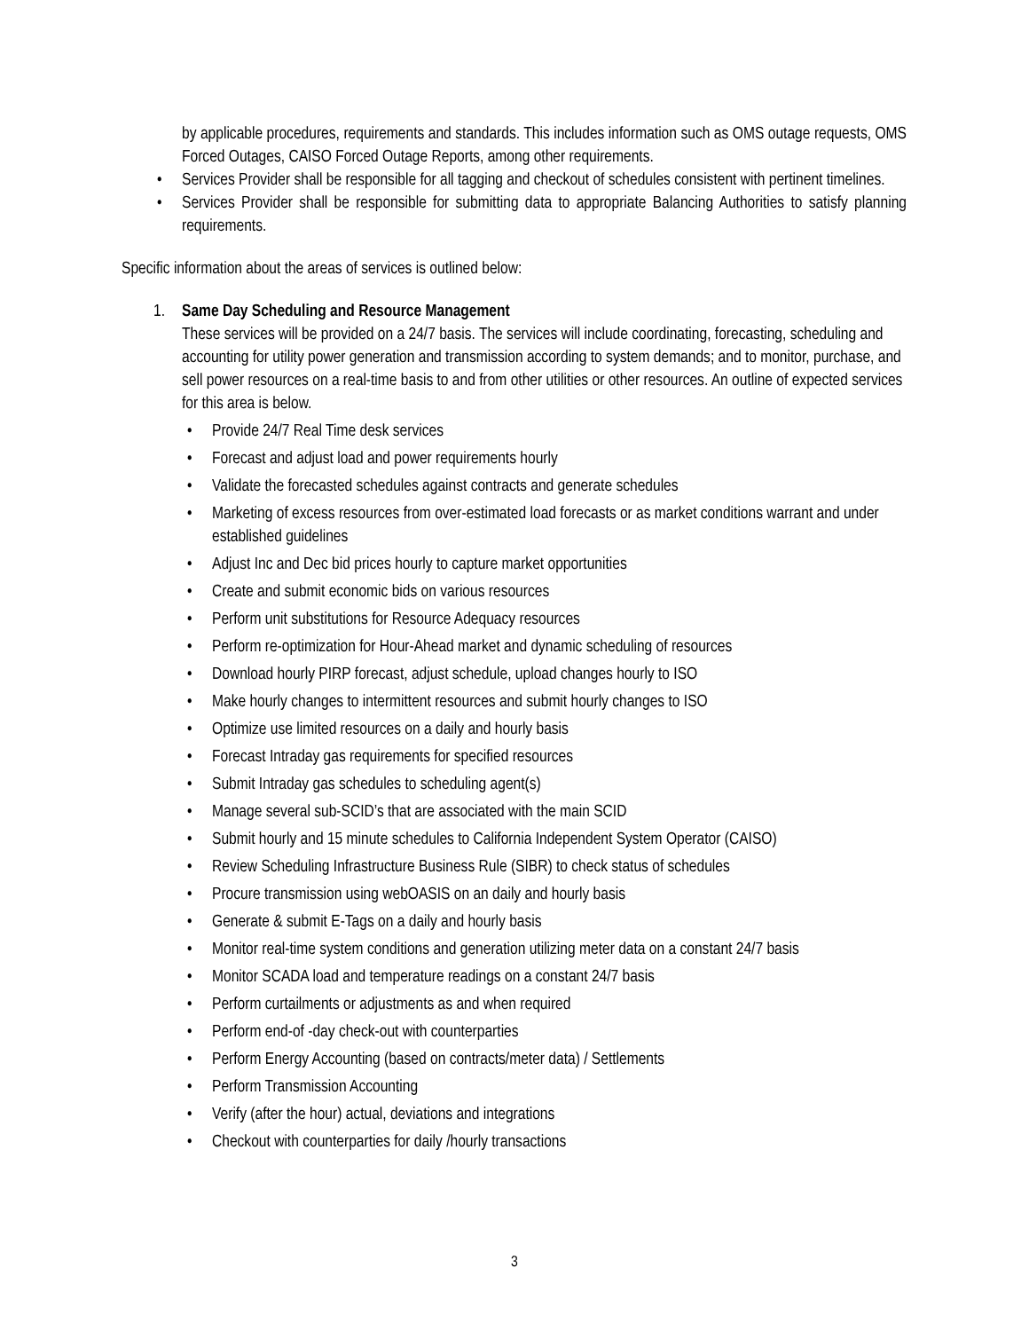by applicable procedures, requirements and standards. This includes information such as OMS outage requests, OMS Forced Outages, CAISO Forced Outage Reports, among other requirements.
• Services Provider shall be responsible for all tagging and checkout of schedules consistent with pertinent timelines.
• Services Provider shall be responsible for submitting data to appropriate Balancing Authorities to satisfy planning requirements.
Specific information about the areas of services is outlined below:
1. Same Day Scheduling and Resource Management
These services will be provided on a 24/7 basis. The services will include coordinating, forecasting, scheduling and accounting for utility power generation and transmission according to system demands; and to monitor, purchase, and sell power resources on a real-time basis to and from other utilities or other resources. An outline of expected services for this area is below.
• Provide 24/7 Real Time desk services
• Forecast and adjust load and power requirements hourly
• Validate the forecasted schedules against contracts and generate schedules
• Marketing of excess resources from over-estimated load forecasts or as market conditions warrant and under established guidelines
• Adjust Inc and Dec bid prices hourly to capture market opportunities
• Create and submit economic bids on various resources
• Perform unit substitutions for Resource Adequacy resources
• Perform re-optimization for Hour-Ahead market and dynamic scheduling of resources
• Download hourly PIRP forecast, adjust schedule, upload changes hourly to ISO
• Make hourly changes to intermittent resources and submit hourly changes to ISO
• Optimize use limited resources on a daily and hourly basis
• Forecast Intraday gas requirements for specified resources
• Submit Intraday gas schedules to scheduling agent(s)
• Manage several sub-SCID’s that are associated with the main SCID
• Submit hourly and 15 minute schedules to California Independent System Operator (CAISO)
• Review Scheduling Infrastructure Business Rule (SIBR) to check status of schedules
• Procure transmission using webOASIS on an daily and hourly basis
• Generate & submit E-Tags on a daily and hourly basis
• Monitor real-time system conditions and generation utilizing meter data on a constant 24/7 basis
• Monitor SCADA load and temperature readings on a constant 24/7 basis
• Perform curtailments or adjustments as and when required
• Perform end-of -day check-out with counterparties
• Perform Energy Accounting (based on contracts/meter data) / Settlements
• Perform Transmission Accounting
• Verify (after the hour) actual, deviations and integrations
• Checkout with counterparties for daily /hourly transactions
3